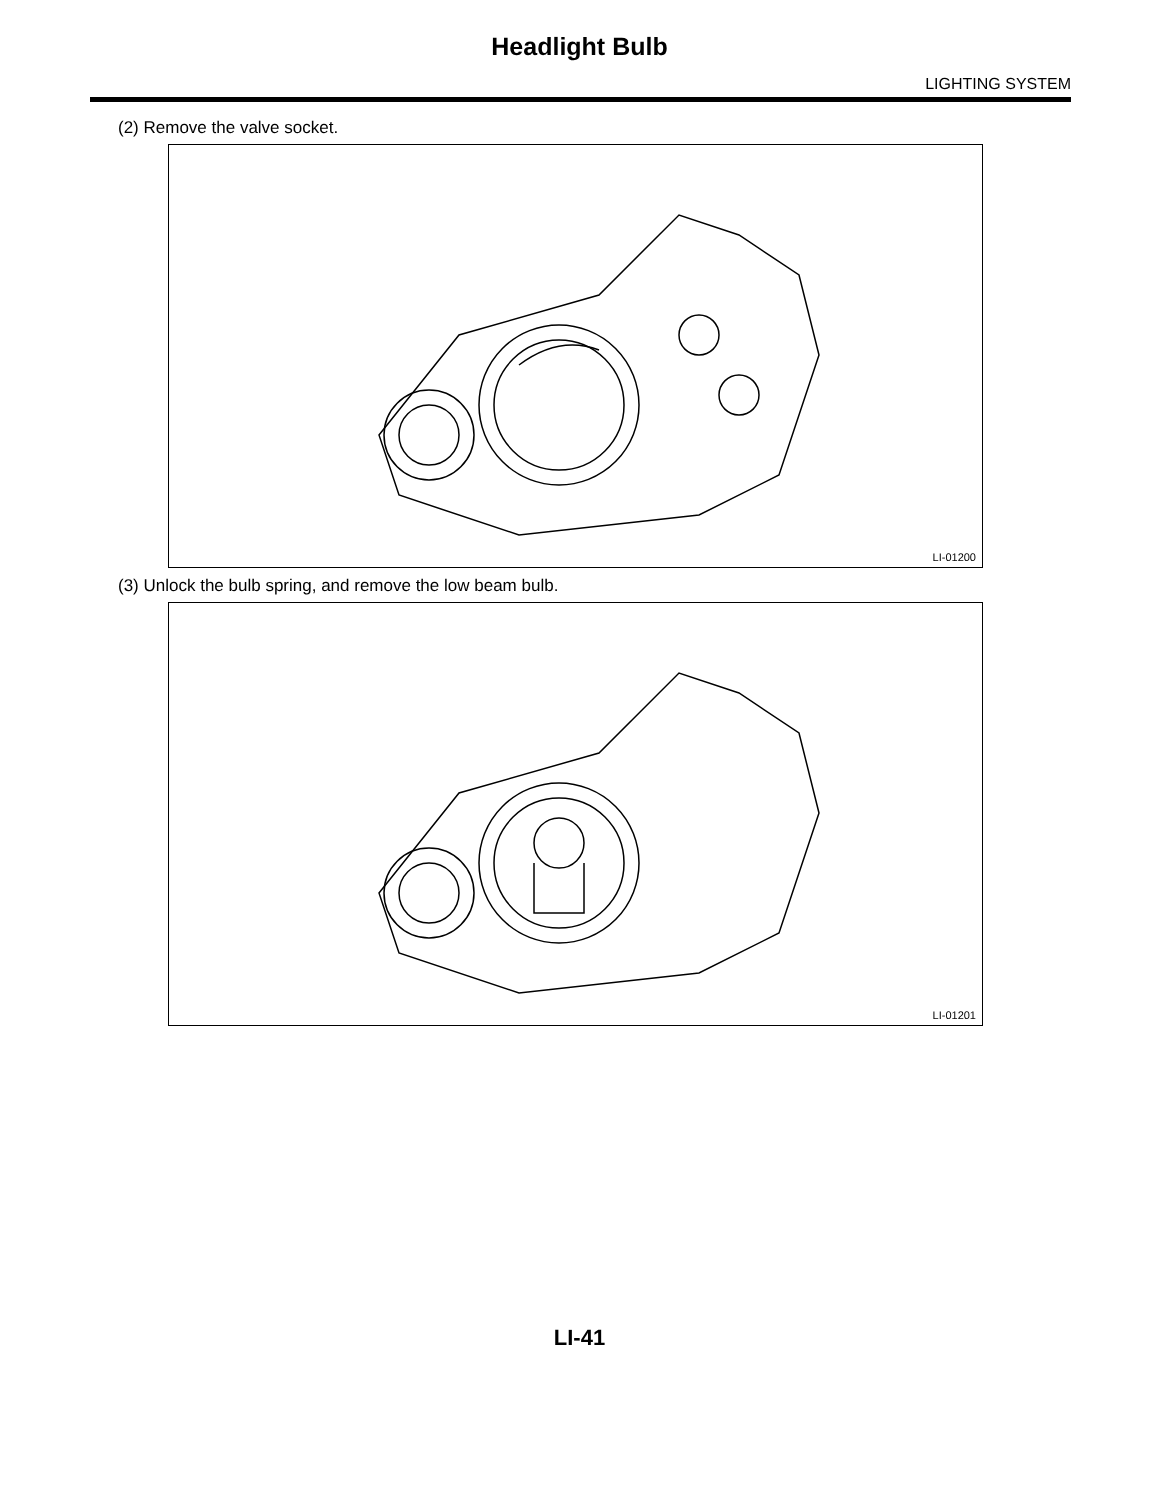Headlight Bulb
LIGHTING SYSTEM
(2) Remove the valve socket.
LI-01200
(3) Unlock the bulb spring, and remove the low beam bulb.
LI-01201
LI-41